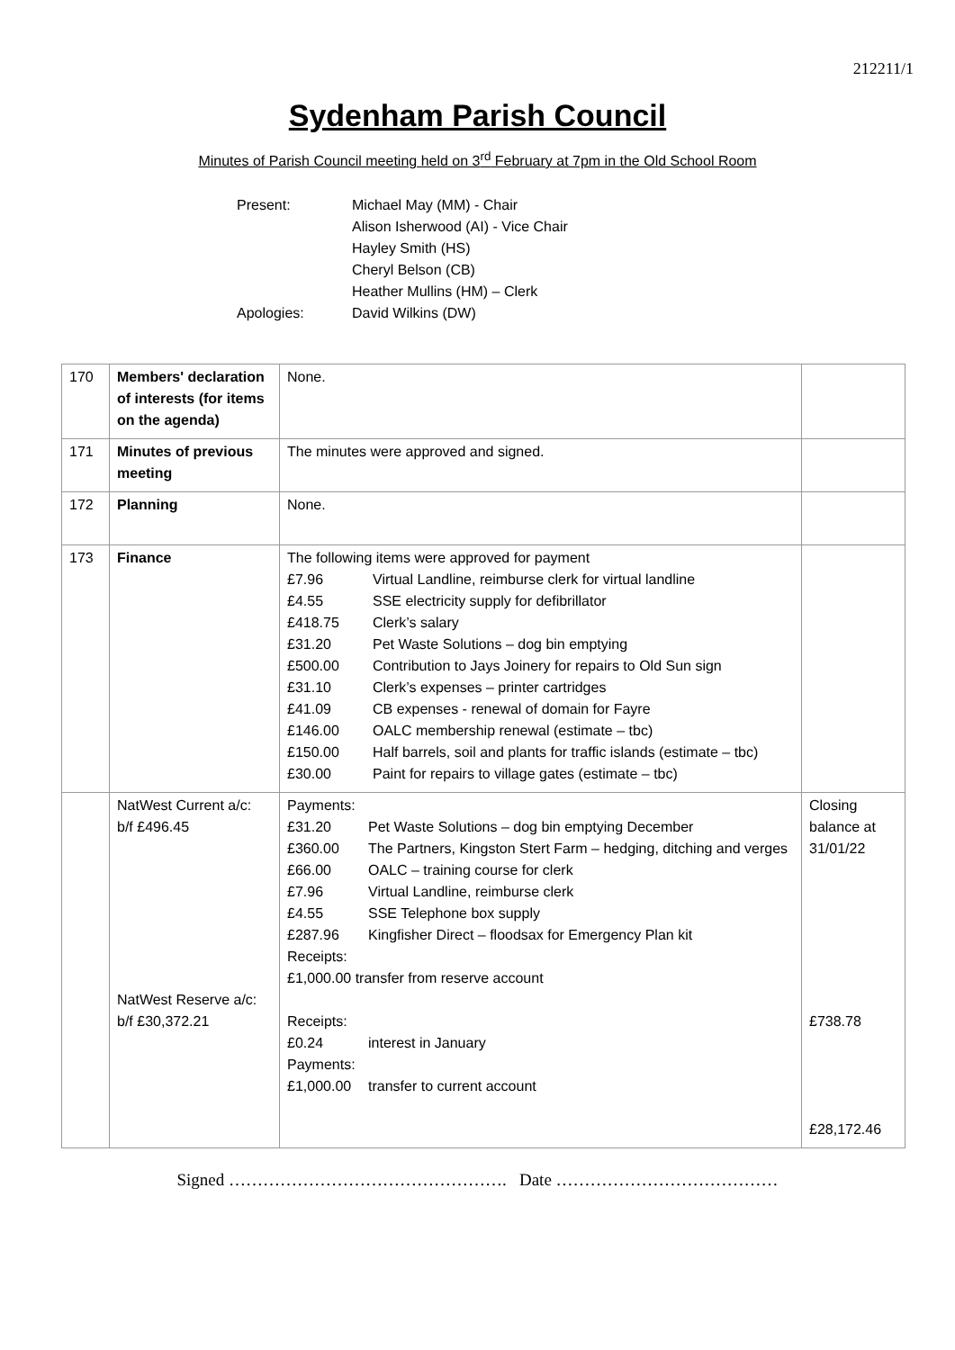212211/1
Sydenham Parish Council
Minutes of Parish Council meeting held on 3<sup>rd</sup> February at 7pm in the Old School Room
Present: Michael May (MM) - Chair
Alison Isherwood (AI) - Vice Chair
Hayley Smith (HS)
Cheryl Belson (CB)
Heather Mullins (HM) – Clerk
Apologies: David Wilkins (DW)
| 170 | Members' declaration of interests (for items on the agenda) | None. | |
| 171 | Minutes of previous meeting | The minutes were approved and signed. | |
| 172 | Planning | None. | |
| 173 | Finance | The following items were approved for payment £7.96 Virtual Landline, reimburse clerk for virtual landline £4.55 SSE electricity supply for defibrillator £418.75 Clerk’s salary £31.20 Pet Waste Solutions – dog bin emptying £500.00 Contribution to Jays Joinery for repairs to Old Sun sign £31.10 Clerk’s expenses – printer cartridges £41.09 CB expenses - renewal of domain for Fayre £146.00 OALC membership renewal (estimate – tbc) £150.00 Half barrels, soil and plants for traffic islands (estimate – tbc) £30.00 Paint for repairs to village gates (estimate – tbc) | |
| | NatWest Current a/c: b/f £496.45 NatWest Reserve a/c: b/f £30,372.21 | Payments: £31.20 Pet Waste Solutions – dog bin emptying December £360.00 The Partners, Kingston Stert Farm – hedging, ditching and verges £66.00 OALC – training course for clerk £7.96 Virtual Landline, reimburse clerk £4.55 SSE Telephone box supply £287.96 Kingfisher Direct – floodsax for Emergency Plan kit Receipts: £1,000.00 transfer from reserve account Receipts: £0.24 interest in January Payments: £1,000.00 transfer to current account | Closing balance at 31/01/22 £738.78 £28,172.46 |
Signed …………………………………………. Date …………………………………